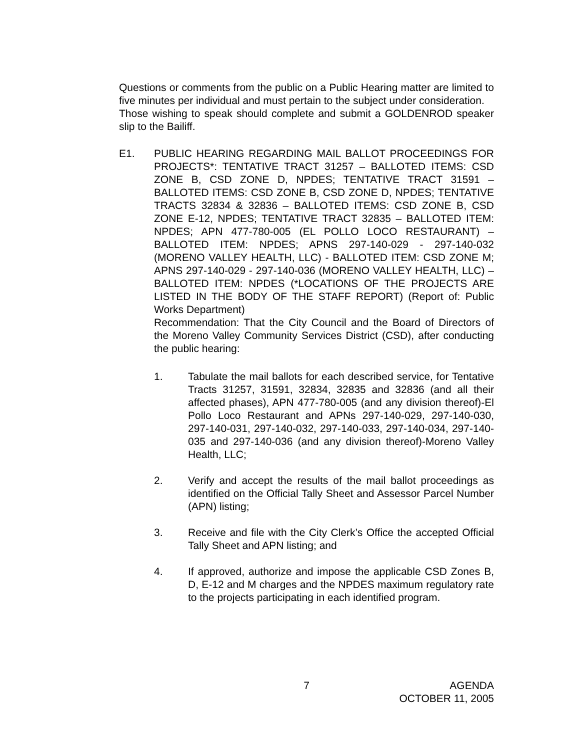Questions or comments from the public on a Public Hearing matter are limited to five minutes per individual and must pertain to the subject under consideration.
Those wishing to speak should complete and submit a GOLDENROD speaker slip to the Bailiff.
E1. PUBLIC HEARING REGARDING MAIL BALLOT PROCEEDINGS FOR PROJECTS*: TENTATIVE TRACT 31257 – BALLOTED ITEMS: CSD ZONE B, CSD ZONE D, NPDES; TENTATIVE TRACT 31591 – BALLOTED ITEMS: CSD ZONE B, CSD ZONE D, NPDES; TENTATIVE TRACTS 32834 & 32836 – BALLOTED ITEMS: CSD ZONE B, CSD ZONE E-12, NPDES; TENTATIVE TRACT 32835 – BALLOTED ITEM: NPDES; APN 477-780-005 (EL POLLO LOCO RESTAURANT) – BALLOTED ITEM: NPDES; APNS 297-140-029 - 297-140-032 (MORENO VALLEY HEALTH, LLC) - BALLOTED ITEM: CSD ZONE M; APNS 297-140-029 - 297-140-036 (MORENO VALLEY HEALTH, LLC) – BALLOTED ITEM: NPDES (*LOCATIONS OF THE PROJECTS ARE LISTED IN THE BODY OF THE STAFF REPORT) (Report of: Public Works Department)
Recommendation: That the City Council and the Board of Directors of the Moreno Valley Community Services District (CSD), after conducting the public hearing:
1. Tabulate the mail ballots for each described service, for Tentative Tracts 31257, 31591, 32834, 32835 and 32836 (and all their affected phases), APN 477-780-005 (and any division thereof)-El Pollo Loco Restaurant and APNs 297-140-029, 297-140-030, 297-140-031, 297-140-032, 297-140-033, 297-140-034, 297-140-035 and 297-140-036 (and any division thereof)-Moreno Valley Health, LLC;
2. Verify and accept the results of the mail ballot proceedings as identified on the Official Tally Sheet and Assessor Parcel Number (APN) listing;
3. Receive and file with the City Clerk’s Office the accepted Official Tally Sheet and APN listing; and
4. If approved, authorize and impose the applicable CSD Zones B, D, E-12 and M charges and the NPDES maximum regulatory rate to the projects participating in each identified program.
7 AGENDA
OCTOBER 11, 2005